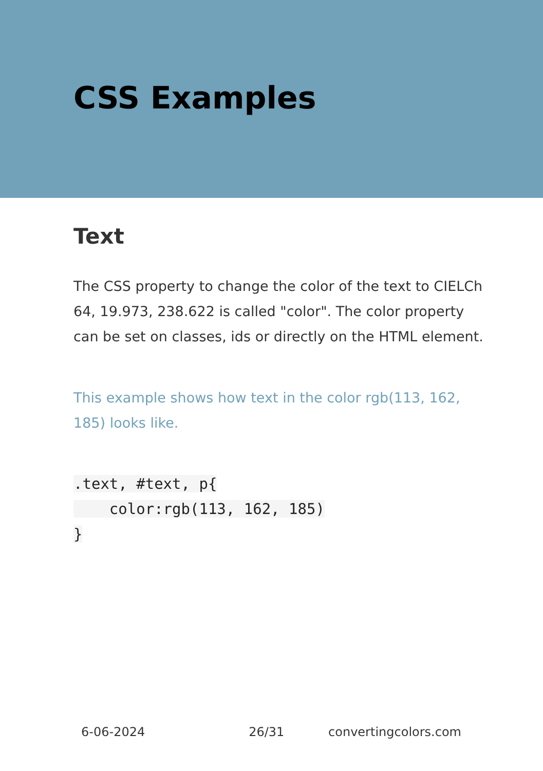CSS Examples
Text
The CSS property to change the color of the text to CIELCh 64, 19.973, 238.622 is called "color". The color property can be set on classes, ids or directly on the HTML element.
This example shows how text in the color rgb(113, 162, 185) looks like.
.text, #text, p{
    color:rgb(113, 162, 185)
}
6-06-2024 26/31 convertingcolors.com